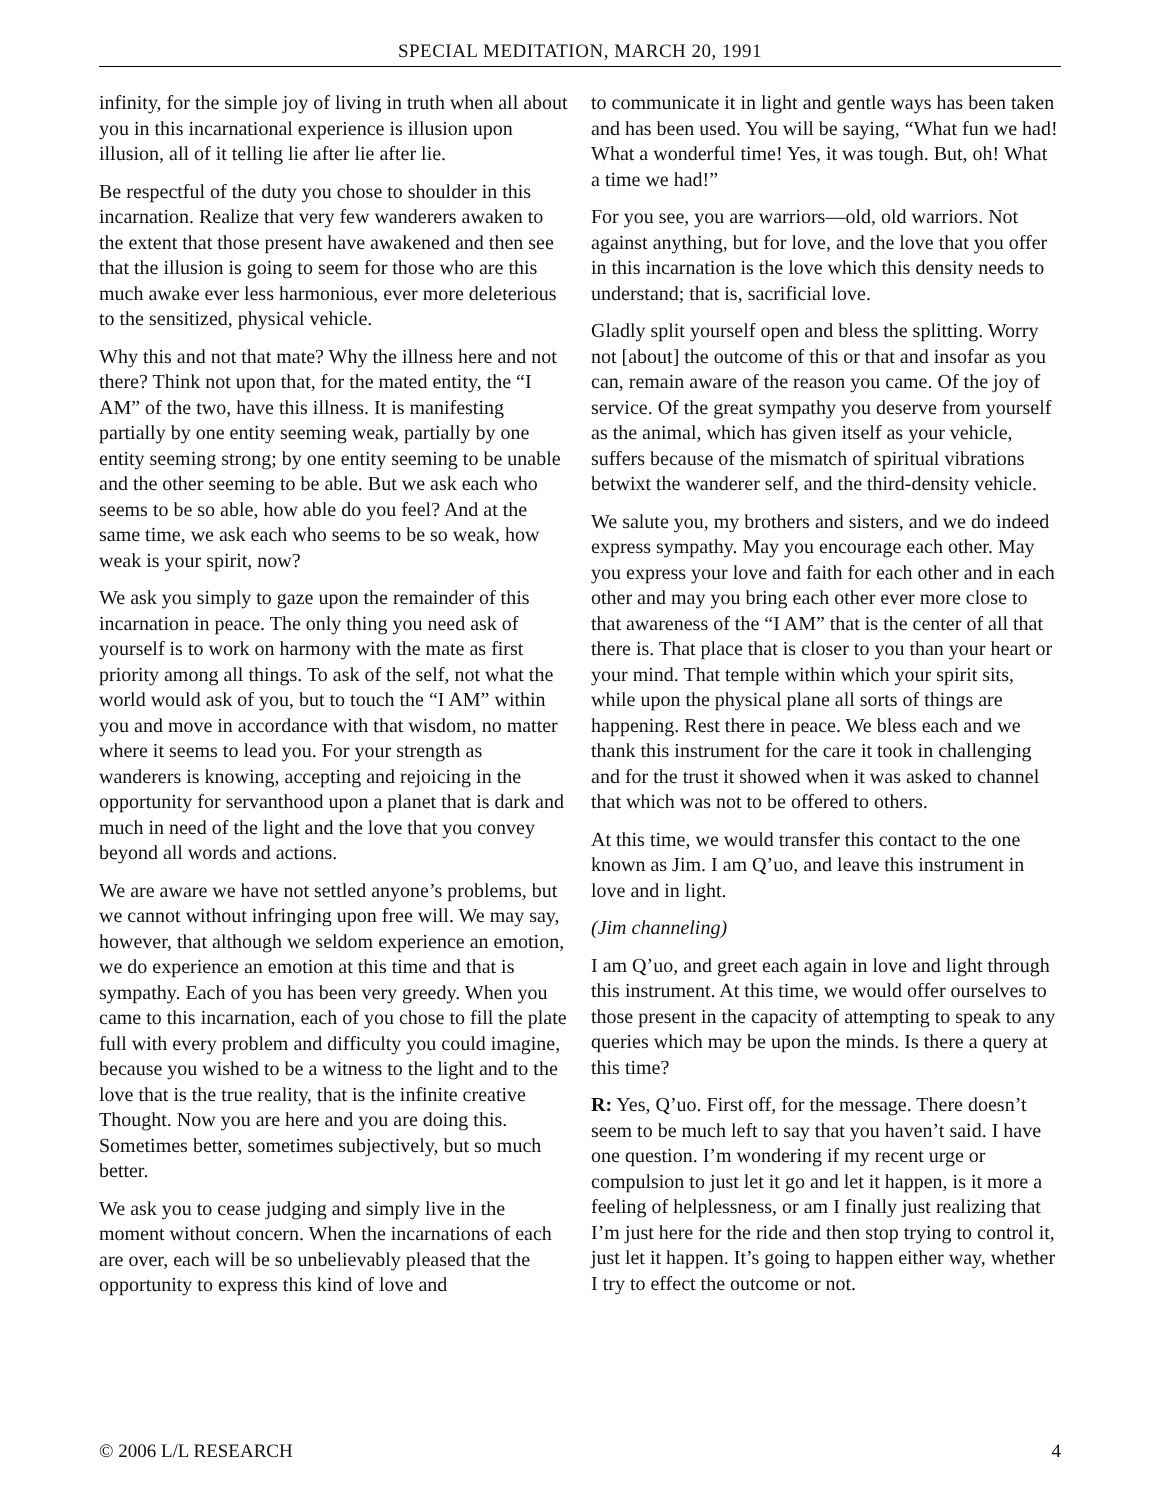SPECIAL MEDITATION, MARCH 20, 1991
infinity, for the simple joy of living in truth when all about you in this incarnational experience is illusion upon illusion, all of it telling lie after lie after lie.
Be respectful of the duty you chose to shoulder in this incarnation. Realize that very few wanderers awaken to the extent that those present have awakened and then see that the illusion is going to seem for those who are this much awake ever less harmonious, ever more deleterious to the sensitized, physical vehicle.
Why this and not that mate? Why the illness here and not there? Think not upon that, for the mated entity, the “I AM” of the two, have this illness. It is manifesting partially by one entity seeming weak, partially by one entity seeming strong; by one entity seeming to be unable and the other seeming to be able. But we ask each who seems to be so able, how able do you feel? And at the same time, we ask each who seems to be so weak, how weak is your spirit, now?
We ask you simply to gaze upon the remainder of this incarnation in peace. The only thing you need ask of yourself is to work on harmony with the mate as first priority among all things. To ask of the self, not what the world would ask of you, but to touch the “I AM” within you and move in accordance with that wisdom, no matter where it seems to lead you. For your strength as wanderers is knowing, accepting and rejoicing in the opportunity for servanthood upon a planet that is dark and much in need of the light and the love that you convey beyond all words and actions.
We are aware we have not settled anyone’s problems, but we cannot without infringing upon free will. We may say, however, that although we seldom experience an emotion, we do experience an emotion at this time and that is sympathy. Each of you has been very greedy. When you came to this incarnation, each of you chose to fill the plate full with every problem and difficulty you could imagine, because you wished to be a witness to the light and to the love that is the true reality, that is the infinite creative Thought. Now you are here and you are doing this. Sometimes better, sometimes subjectively, but so much better.
We ask you to cease judging and simply live in the moment without concern. When the incarnations of each are over, each will be so unbelievably pleased that the opportunity to express this kind of love and
to communicate it in light and gentle ways has been taken and has been used. You will be saying, “What fun we had! What a wonderful time! Yes, it was tough. But, oh! What a time we had!”
For you see, you are warriors—old, old warriors. Not against anything, but for love, and the love that you offer in this incarnation is the love which this density needs to understand; that is, sacrificial love.
Gladly split yourself open and bless the splitting. Worry not [about] the outcome of this or that and insofar as you can, remain aware of the reason you came. Of the joy of service. Of the great sympathy you deserve from yourself as the animal, which has given itself as your vehicle, suffers because of the mismatch of spiritual vibrations betwixt the wanderer self, and the third-density vehicle.
We salute you, my brothers and sisters, and we do indeed express sympathy. May you encourage each other. May you express your love and faith for each other and in each other and may you bring each other ever more close to that awareness of the “I AM” that is the center of all that there is. That place that is closer to you than your heart or your mind. That temple within which your spirit sits, while upon the physical plane all sorts of things are happening. Rest there in peace. We bless each and we thank this instrument for the care it took in challenging and for the trust it showed when it was asked to channel that which was not to be offered to others.
At this time, we would transfer this contact to the one known as Jim. I am Q’uo, and leave this instrument in love and in light.
(Jim channeling)
I am Q’uo, and greet each again in love and light through this instrument. At this time, we would offer ourselves to those present in the capacity of attempting to speak to any queries which may be upon the minds. Is there a query at this time?
R: Yes, Q’uo. First off, for the message. There doesn’t seem to be much left to say that you haven’t said. I have one question. I’m wondering if my recent urge or compulsion to just let it go and let it happen, is it more a feeling of helplessness, or am I finally just realizing that I’m just here for the ride and then stop trying to control it, just let it happen. It’s going to happen either way, whether I try to effect the outcome or not.
© 2006 L/L RESEARCH 4